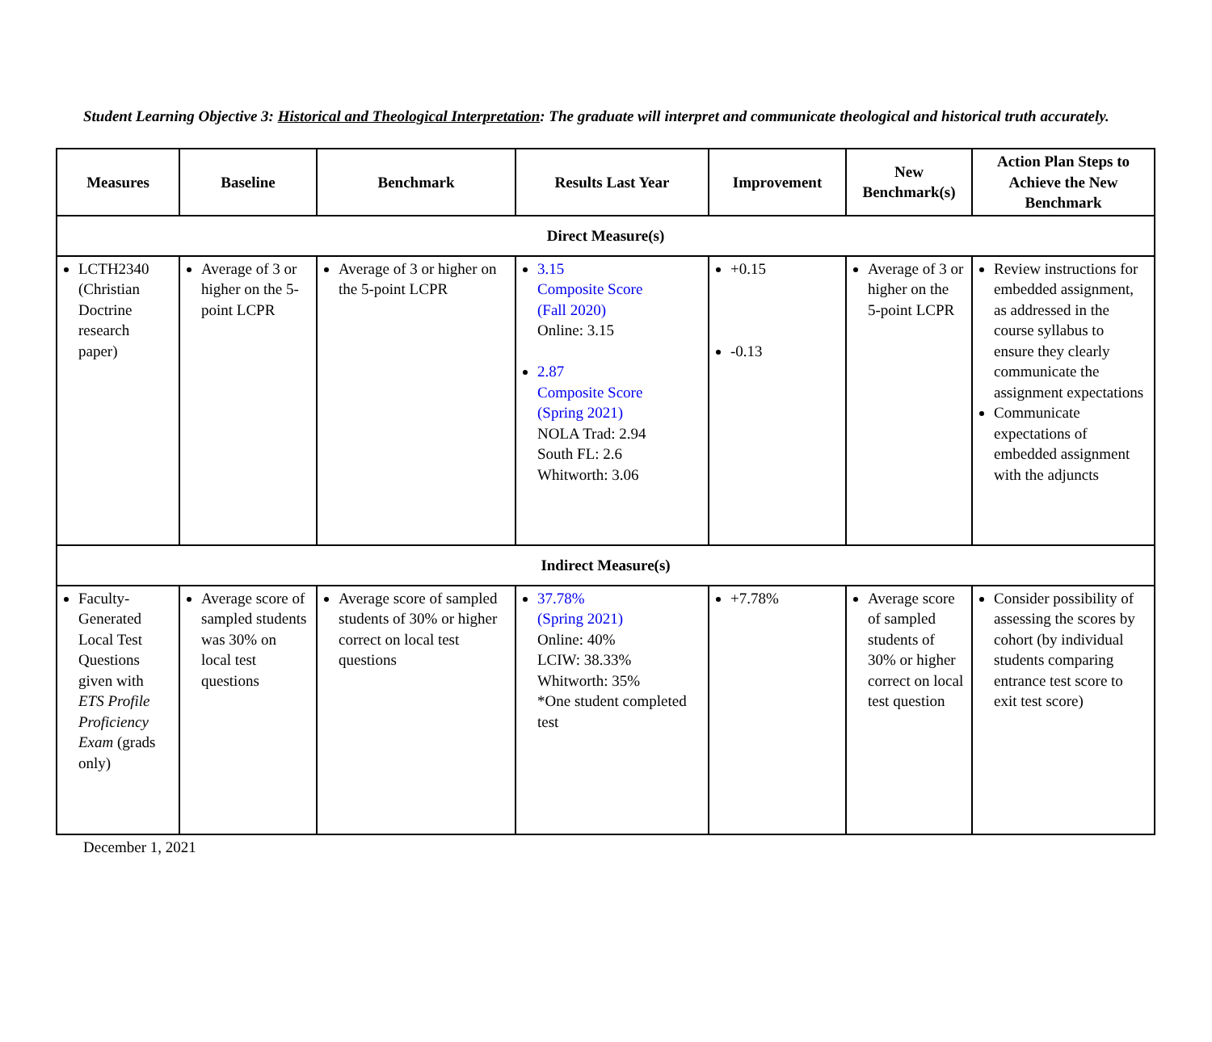Student Learning Objective 3: Historical and Theological Interpretation: The graduate will interpret and communicate theological and historical truth accurately.
| Measures | Baseline | Benchmark | Results Last Year | Improvement | New Benchmark(s) | Action Plan Steps to Achieve the New Benchmark |
| --- | --- | --- | --- | --- | --- | --- |
| Direct Measure(s) | | | | | | |
| LCTH2340 (Christian Doctrine research paper) | Average of 3 or higher on the 5-point LCPR | Average of 3 or higher on the 5-point LCPR | 3.15 Composite Score (Fall 2020) Online: 3.15 2.87 Composite Score (Spring 2021) NOLA Trad: 2.94 South FL: 2.6 Whitworth: 3.06 | +0.15 -0.13 | Average of 3 or higher on the 5-point LCPR | Review instructions for embedded assignment, as addressed in the course syllabus to ensure they clearly communicate the assignment expectations Communicate expectations of embedded assignment with the adjuncts |
| Indirect Measure(s) | | | | | | |
| Faculty-Generated Local Test Questions given with ETS Profile Proficiency Exam (grads only) | Average score of sampled students was 30% on local test questions | Average score of sampled students of 30% or higher correct on local test questions | 37.78% (Spring 2021) Online: 40% LCIW: 38.33% Whitworth: 35% *One student completed test | +7.78% | Average score of sampled students of 30% or higher correct on local test question | Consider possibility of assessing the scores by cohort (by individual students comparing entrance test score to exit test score) |
December 1, 2021